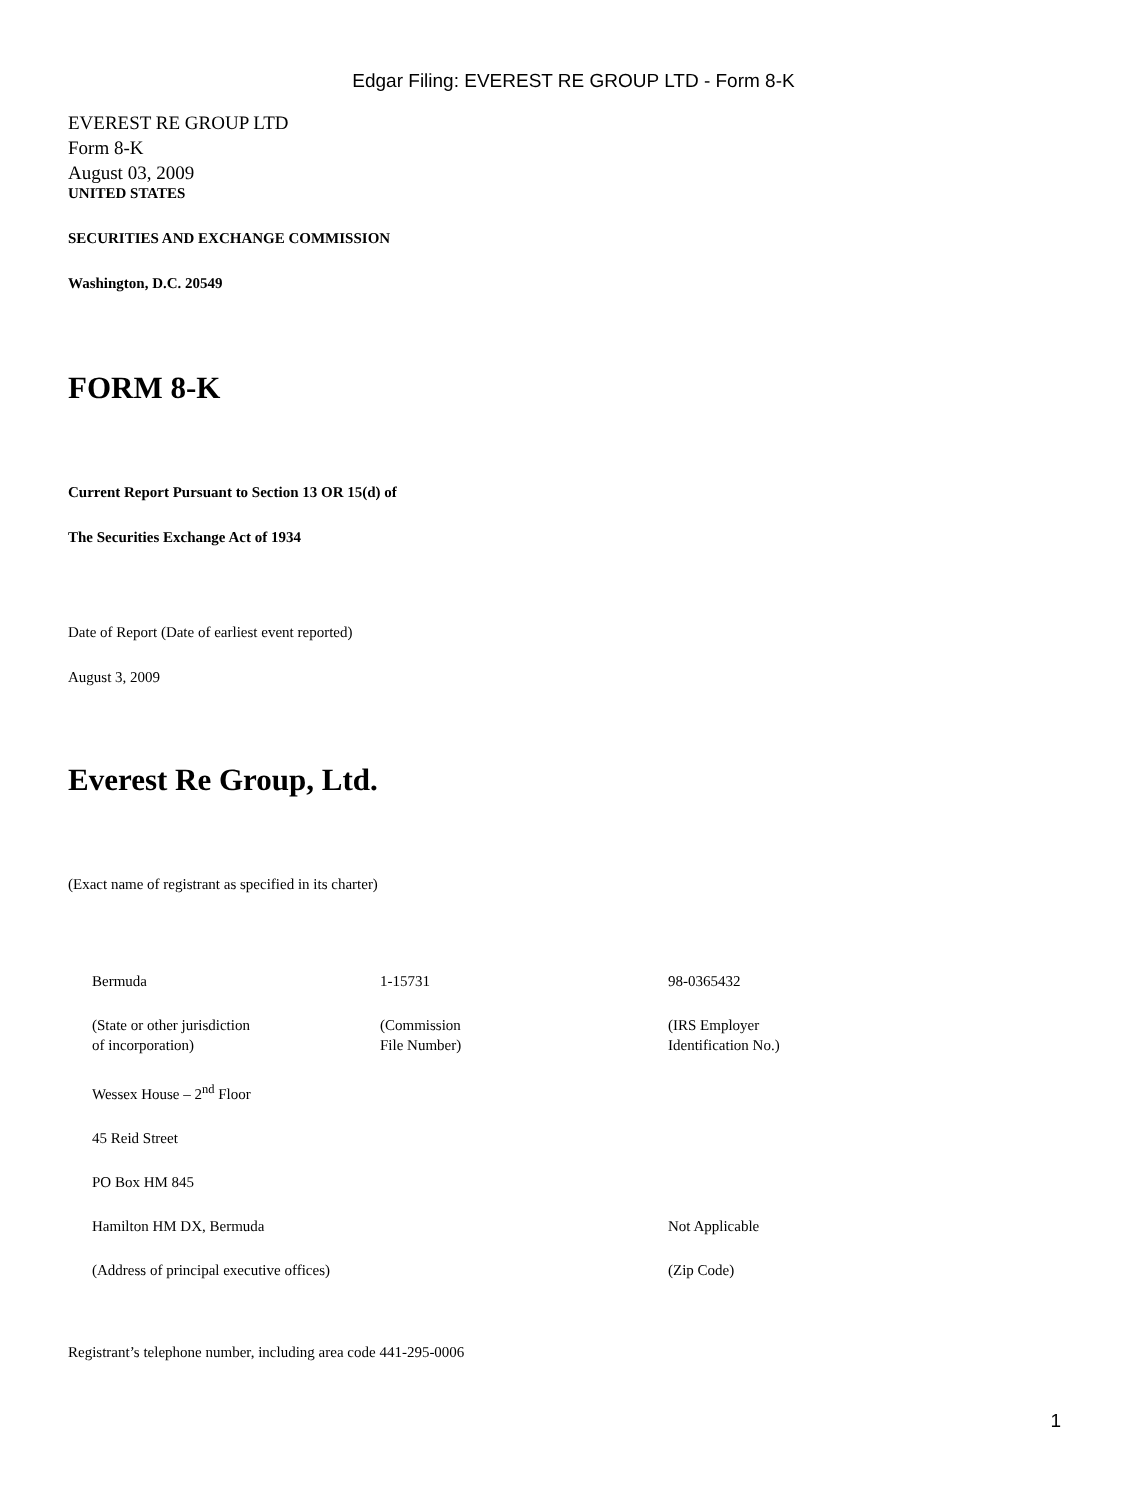Edgar Filing: EVEREST RE GROUP LTD - Form 8-K
EVEREST RE GROUP LTD
Form 8-K
August 03, 2009
UNITED STATES
SECURITIES AND EXCHANGE COMMISSION
Washington, D.C. 20549
FORM 8-K
Current Report Pursuant to Section 13 OR 15(d) of
The Securities Exchange Act of 1934
Date of Report (Date of earliest event reported)
August 3, 2009
Everest Re Group, Ltd.
(Exact name of registrant as specified in its charter)
| Bermuda | 1-15731 | 98-0365432 |
| (State or other jurisdiction of incorporation) | (Commission File Number) | (IRS Employer Identification No.) |
| Wessex House – 2<sup>nd</sup> Floor | | |
| 45 Reid Street | | |
| PO Box HM 845 | | |
| Hamilton HM DX, Bermuda | | Not Applicable |
| (Address of principal executive offices) | | (Zip Code) |
Registrant’s telephone number, including area code 441-295-0006
1